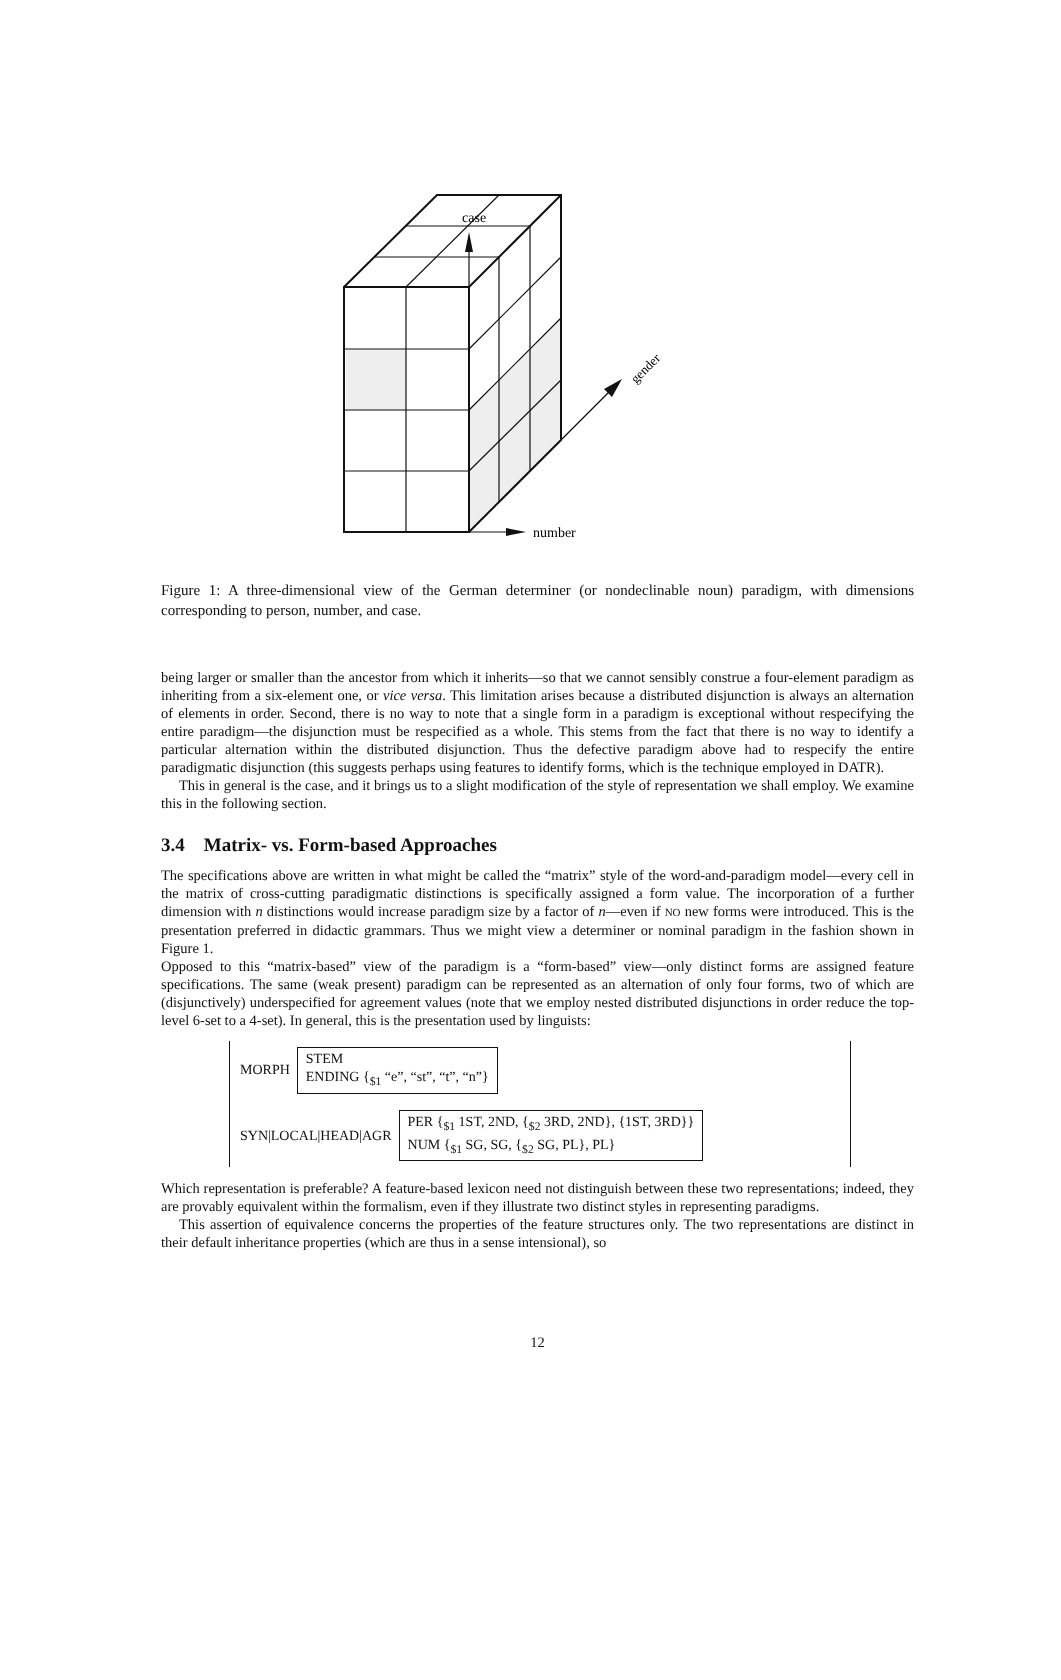case
number
gender
Figure 1: A three-dimensional view of the German determiner (or nondeclinable noun) paradigm, with dimensions corresponding to person, number, and case.
being larger or smaller than the ancestor from which it inherits—so that we cannot sensibly construe a four-element paradigm as inheriting from a six-element one, or vice versa. This limitation arises because a distributed disjunction is always an alternation of elements in order. Second, there is no way to note that a single form in a paradigm is exceptional without respecifying the entire paradigm—the disjunction must be respecified as a whole. This stems from the fact that there is no way to identify a particular alternation within the distributed disjunction. Thus the defective paradigm above had to respecify the entire paradigmatic disjunction (this suggests perhaps using features to identify forms, which is the technique employed in DATR).
This in general is the case, and it brings us to a slight modification of the style of representation we shall employ. We examine this in the following section.
3.4 Matrix- vs. Form-based Approaches
The specifications above are written in what might be called the “matrix” style of the word-and-paradigm model—every cell in the matrix of cross-cutting paradigmatic distinctions is specifically assigned a form value. The incorporation of a further dimension with n distinctions would increase paradigm size by a factor of n—even if NO new forms were introduced. This is the presentation preferred in didactic grammars. Thus we might view a determiner or nominal paradigm in the fashion shown in Figure 1.
Opposed to this “matrix-based” view of the paradigm is a “form-based” view—only distinct forms are assigned feature specifications. The same (weak present) paradigm can be represented as an alternation of only four forms, two of which are (disjunctively) underspecified for agreement values (note that we employ nested distributed disjunctions in order reduce the top-level 6-set to a 4-set). In general, this is the presentation used by linguists:
MORPH
STEM
ENDING {<sub>$1</sub> “e”, “st”, “t”, “n”}
SYN|LOCAL|HEAD|AGR
PER {<sub>$1</sub> 1ST, 2ND, {<sub>$2</sub> 3RD, 2ND}, {1ST, 3RD}}
NUM {<sub>$1</sub> SG, SG, {<sub>$2</sub> SG, PL}, PL}
Which representation is preferable? A feature-based lexicon need not distinguish between these two representations; indeed, they are provably equivalent within the formalism, even if they illustrate two distinct styles in representing paradigms.
This assertion of equivalence concerns the properties of the feature structures only. The two representations are distinct in their default inheritance properties (which are thus in a sense intensional), so
12